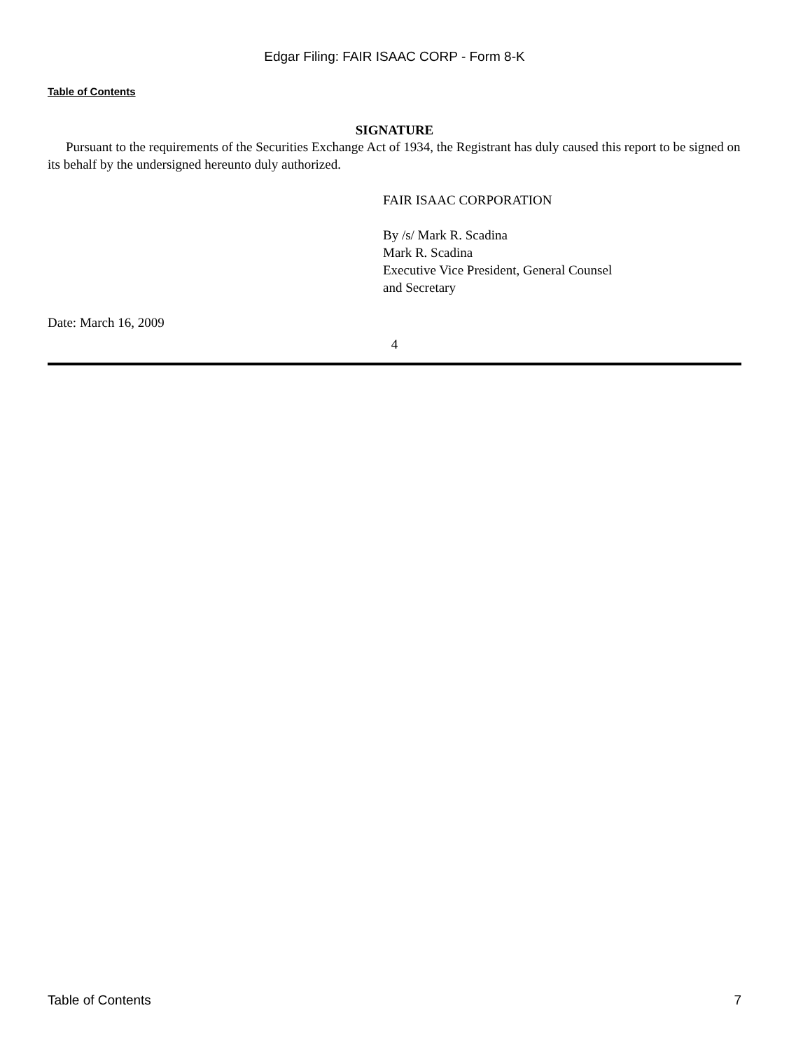Edgar Filing: FAIR ISAAC CORP - Form 8-K
Table of Contents
SIGNATURE
Pursuant to the requirements of the Securities Exchange Act of 1934, the Registrant has duly caused this report to be signed on its behalf by the undersigned hereunto duly authorized.
FAIR ISAAC CORPORATION
By /s/ Mark R. Scadina
Mark R. Scadina
Executive Vice President, General Counsel
and Secretary
Date: March 16, 2009
4
Table of Contents 7